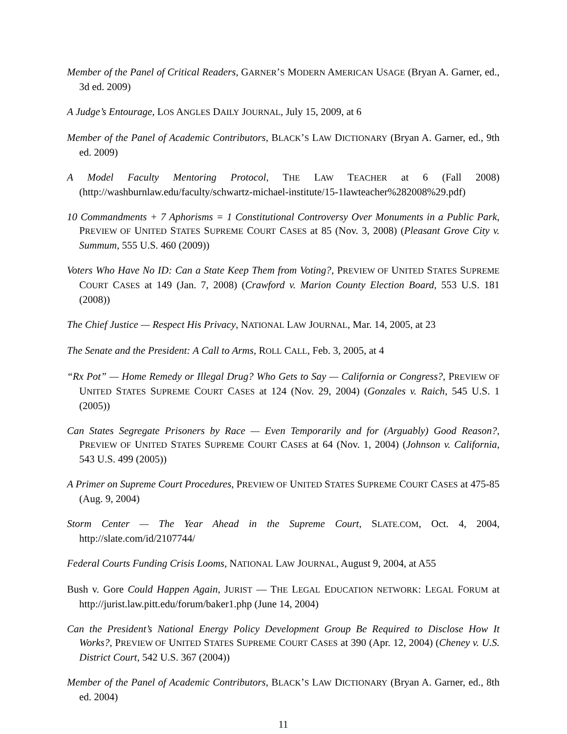Member of the Panel of Critical Readers, GARNER’S MODERN AMERICAN USAGE (Bryan A. Garner, ed., 3d ed. 2009)
A Judge’s Entourage, LOS ANGLES DAILY JOURNAL, July 15, 2009, at 6
Member of the Panel of Academic Contributors, BLACK’S LAW DICTIONARY (Bryan A. Garner, ed., 9th ed. 2009)
A Model Faculty Mentoring Protocol, THE LAW TEACHER at 6 (Fall 2008) (http://washburnlaw.edu/faculty/schwartz-michael-institute/15-1lawteacher%282008%29.pdf)
10 Commandments + 7 Aphorisms = 1 Constitutional Controversy Over Monuments in a Public Park, PREVIEW OF UNITED STATES SUPREME COURT CASES at 85 (Nov. 3, 2008) (Pleasant Grove City v. Summum, 555 U.S. 460 (2009))
Voters Who Have No ID: Can a State Keep Them from Voting?, PREVIEW OF UNITED STATES SUPREME COURT CASES at 149 (Jan. 7, 2008) (Crawford v. Marion County Election Board, 553 U.S. 181 (2008))
The Chief Justice — Respect His Privacy, NATIONAL LAW JOURNAL, Mar. 14, 2005, at 23
The Senate and the President: A Call to Arms, ROLL CALL, Feb. 3, 2005, at 4
“Rx Pot” — Home Remedy or Illegal Drug? Who Gets to Say — California or Congress?, PREVIEW OF UNITED STATES SUPREME COURT CASES at 124 (Nov. 29, 2004) (Gonzales v. Raich, 545 U.S. 1 (2005))
Can States Segregate Prisoners by Race — Even Temporarily and for (Arguably) Good Reason?, PREVIEW OF UNITED STATES SUPREME COURT CASES at 64 (Nov. 1, 2004) (Johnson v. California, 543 U.S. 499 (2005))
A Primer on Supreme Court Procedures, PREVIEW OF UNITED STATES SUPREME COURT CASES at 475-85 (Aug. 9, 2004)
Storm Center — The Year Ahead in the Supreme Court, SLATE.COM, Oct. 4, 2004, http://slate.com/id/2107744/
Federal Courts Funding Crisis Looms, NATIONAL LAW JOURNAL, August 9, 2004, at A55
Bush v. Gore Could Happen Again, JURIST — THE LEGAL EDUCATION NETWORK: LEGAL FORUM at http://jurist.law.pitt.edu/forum/baker1.php (June 14, 2004)
Can the President’s National Energy Policy Development Group Be Required to Disclose How It Works?, PREVIEW OF UNITED STATES SUPREME COURT CASES at 390 (Apr. 12, 2004) (Cheney v. U.S. District Court, 542 U.S. 367 (2004))
Member of the Panel of Academic Contributors, BLACK’S LAW DICTIONARY (Bryan A. Garner, ed., 8th ed. 2004)
11